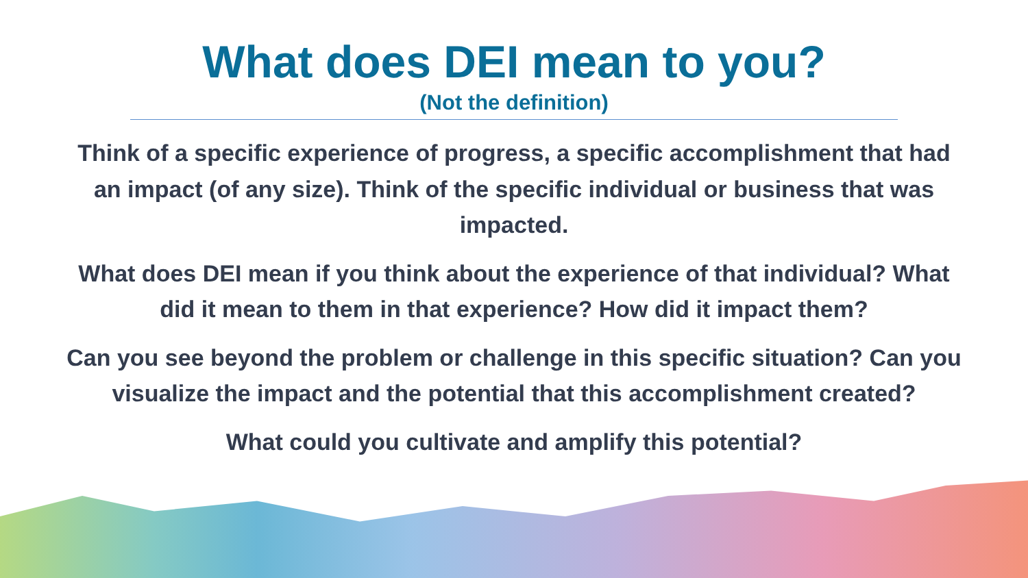What does DEI mean to you?
(Not the definition)
Think of a specific experience of progress, a specific accomplishment that had an impact (of any size). Think of the specific individual or business that was impacted.
What does DEI mean if you think about the experience of that individual? What did it mean to them in that experience? How did it impact them?
Can you see beyond the problem or challenge in this specific situation? Can you visualize the impact and the potential that this accomplishment created?
What could you cultivate and amplify this potential?